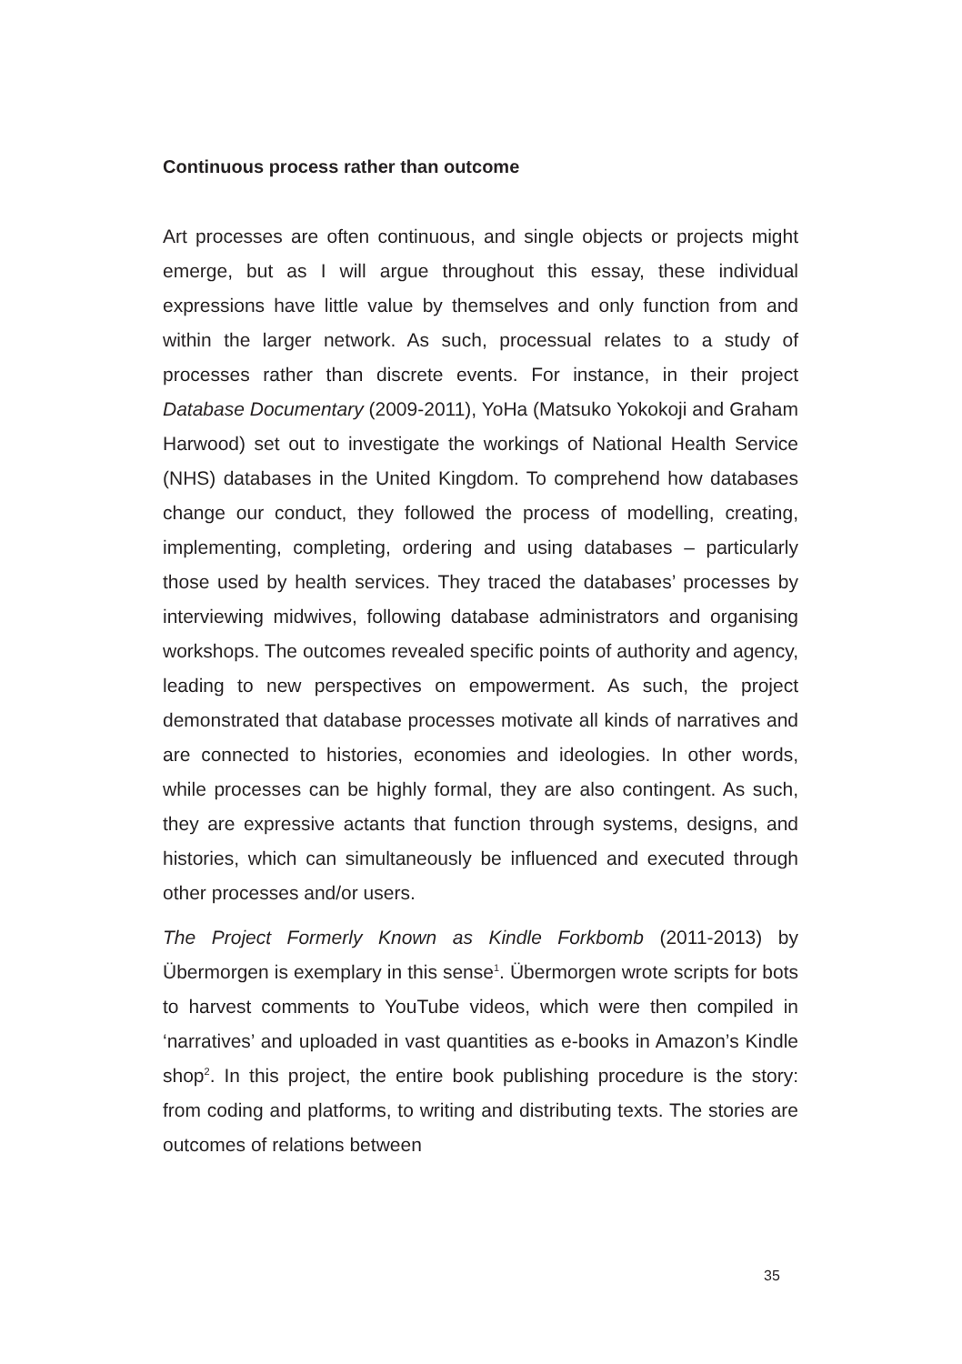Continuous process rather than outcome
Art processes are often continuous, and single objects or projects might emerge, but as I will argue throughout this essay, these individual expressions have little value by themselves and only function from and within the larger network. As such, processual relates to a study of processes rather than discrete events. For instance, in their project Database Documentary (2009-2011), YoHa (Matsuko Yokokoji and Graham Harwood) set out to investigate the workings of National Health Service (NHS) databases in the United Kingdom. To comprehend how databases change our conduct, they followed the process of modelling, creating, implementing, completing, ordering and using databases – particularly those used by health services. They traced the databases’ processes by interviewing midwives, following database administrators and organising workshops. The outcomes revealed specific points of authority and agency, leading to new perspectives on empowerment. As such, the project demonstrated that database processes motivate all kinds of narratives and are connected to histories, economies and ideologies. In other words, while processes can be highly formal, they are also contingent. As such, they are expressive actants that function through systems, designs, and histories, which can simultaneously be influenced and executed through other processes and/or users.
The Project Formerly Known as Kindle Forkbomb (2011-2013) by Übermorgen is exemplary in this sense<sup>1</sup>. Übermorgen wrote scripts for bots to harvest comments to YouTube videos, which were then compiled in ‘narratives’ and uploaded in vast quantities as e-books in Amazon’s Kindle shop<sup>2</sup>. In this project, the entire book publishing procedure is the story: from coding and platforms, to writing and distributing texts. The stories are outcomes of relations between
35